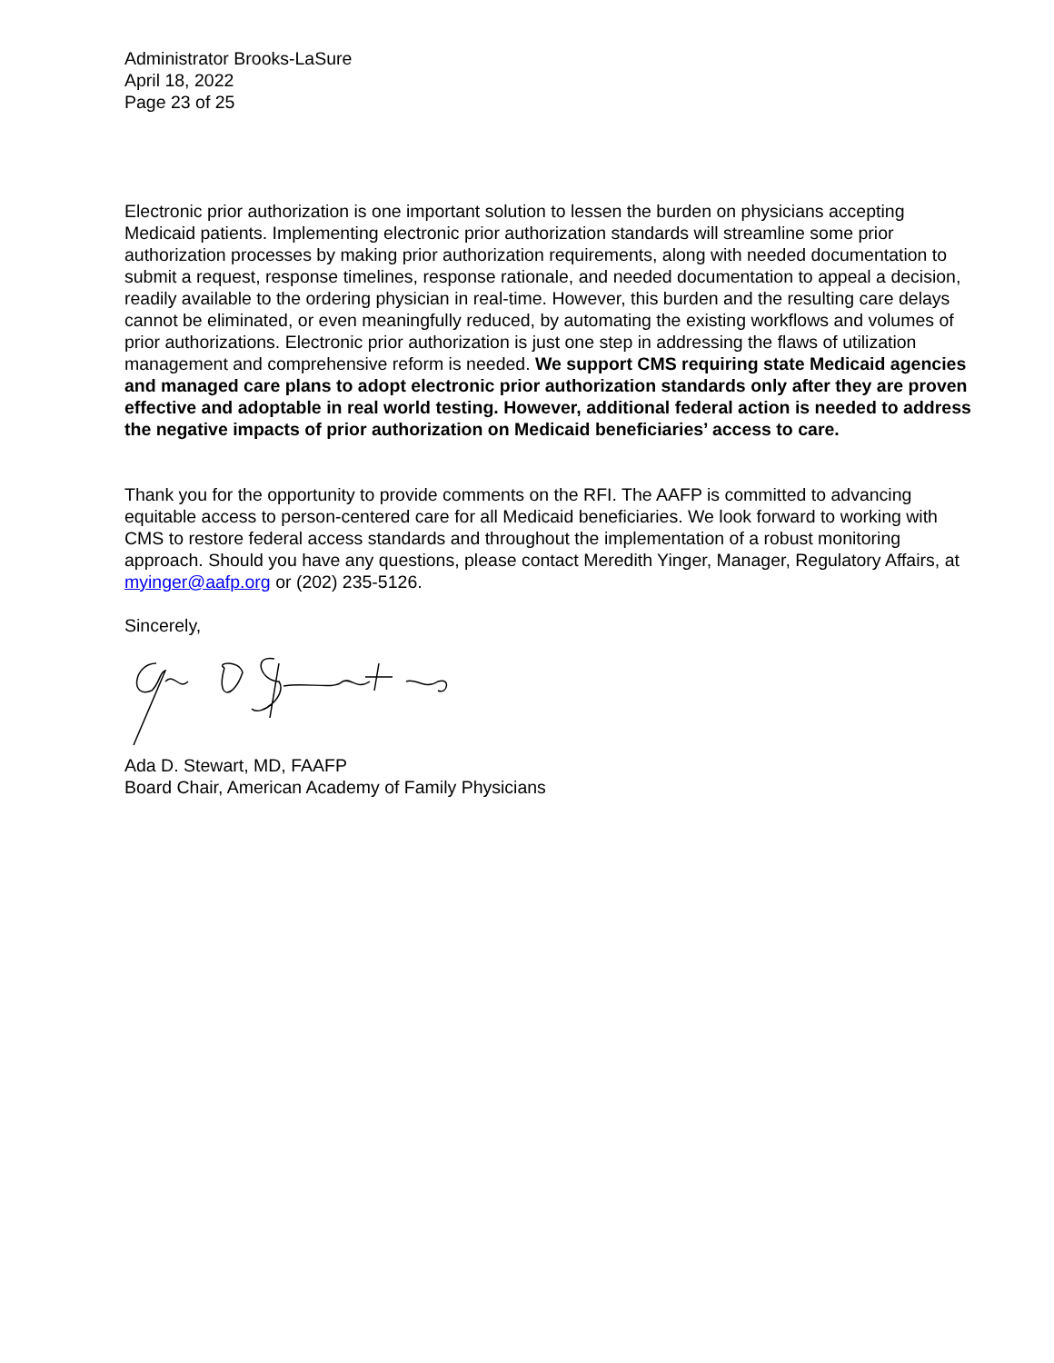Administrator Brooks-LaSure
April 18, 2022
Page 23 of 25
Electronic prior authorization is one important solution to lessen the burden on physicians accepting Medicaid patients. Implementing electronic prior authorization standards will streamline some prior authorization processes by making prior authorization requirements, along with needed documentation to submit a request, response timelines, response rationale, and needed documentation to appeal a decision, readily available to the ordering physician in real-time. However, this burden and the resulting care delays cannot be eliminated, or even meaningfully reduced, by automating the existing workflows and volumes of prior authorizations. Electronic prior authorization is just one step in addressing the flaws of utilization management and comprehensive reform is needed. We support CMS requiring state Medicaid agencies and managed care plans to adopt electronic prior authorization standards only after they are proven effective and adoptable in real world testing. However, additional federal action is needed to address the negative impacts of prior authorization on Medicaid beneficiaries’ access to care.
Thank you for the opportunity to provide comments on the RFI. The AAFP is committed to advancing equitable access to person-centered care for all Medicaid beneficiaries. We look forward to working with CMS to restore federal access standards and throughout the implementation of a robust monitoring approach. Should you have any questions, please contact Meredith Yinger, Manager, Regulatory Affairs, at myinger@aafp.org or (202) 235-5126.
Sincerely,
Ada D. Stewart, MD, FAAFP
Board Chair, American Academy of Family Physicians